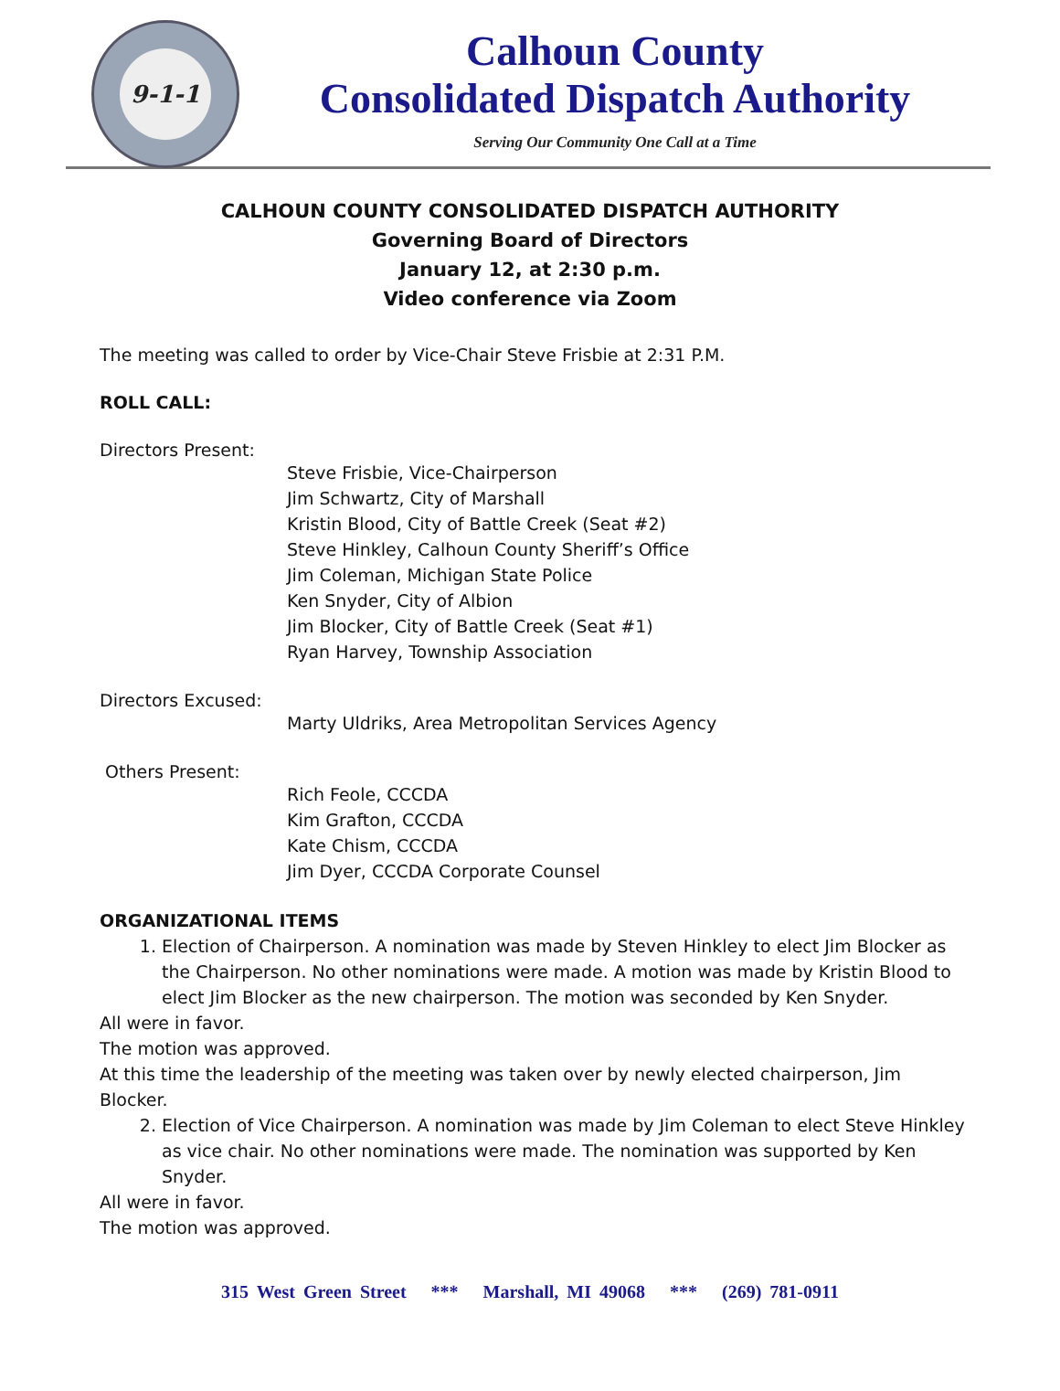9-1-1
Calhoun County
Consolidated Dispatch Authority
Serving Our Community One Call at a Time
CALHOUN COUNTY CONSOLIDATED DISPATCH AUTHORITY
Governing Board of Directors
January 12, at 2:30 p.m.
Video conference via Zoom
The meeting was called to order by Vice-Chair Steve Frisbie at 2:31 P.M.
ROLL CALL:
Directors Present:
Steve Frisbie, Vice-Chairperson
Jim Schwartz, City of Marshall
Kristin Blood, City of Battle Creek (Seat #2)
Steve Hinkley, Calhoun County Sheriff’s Office
Jim Coleman, Michigan State Police
Ken Snyder, City of Albion
Jim Blocker, City of Battle Creek (Seat #1)
Ryan Harvey, Township Association
Directors Excused:
Marty Uldriks, Area Metropolitan Services Agency
Others Present:
Rich Feole, CCCDA
Kim Grafton, CCCDA
Kate Chism, CCCDA
Jim Dyer, CCCDA Corporate Counsel
ORGANIZATIONAL ITEMS
1. Election of Chairperson. A nomination was made by Steven Hinkley to elect Jim Blocker as the Chairperson. No other nominations were made. A motion was made by Kristin Blood to elect Jim Blocker as the new chairperson. The motion was seconded by Ken Snyder.
All were in favor.
The motion was approved.
At this time the leadership of the meeting was taken over by newly elected chairperson, Jim Blocker.
2. Election of Vice Chairperson. A nomination was made by Jim Coleman to elect Steve Hinkley as vice chair. No other nominations were made. The nomination was supported by Ken Snyder.
All were in favor.
The motion was approved.
315 West Green Street *** Marshall, MI 49068 *** (269) 781-0911